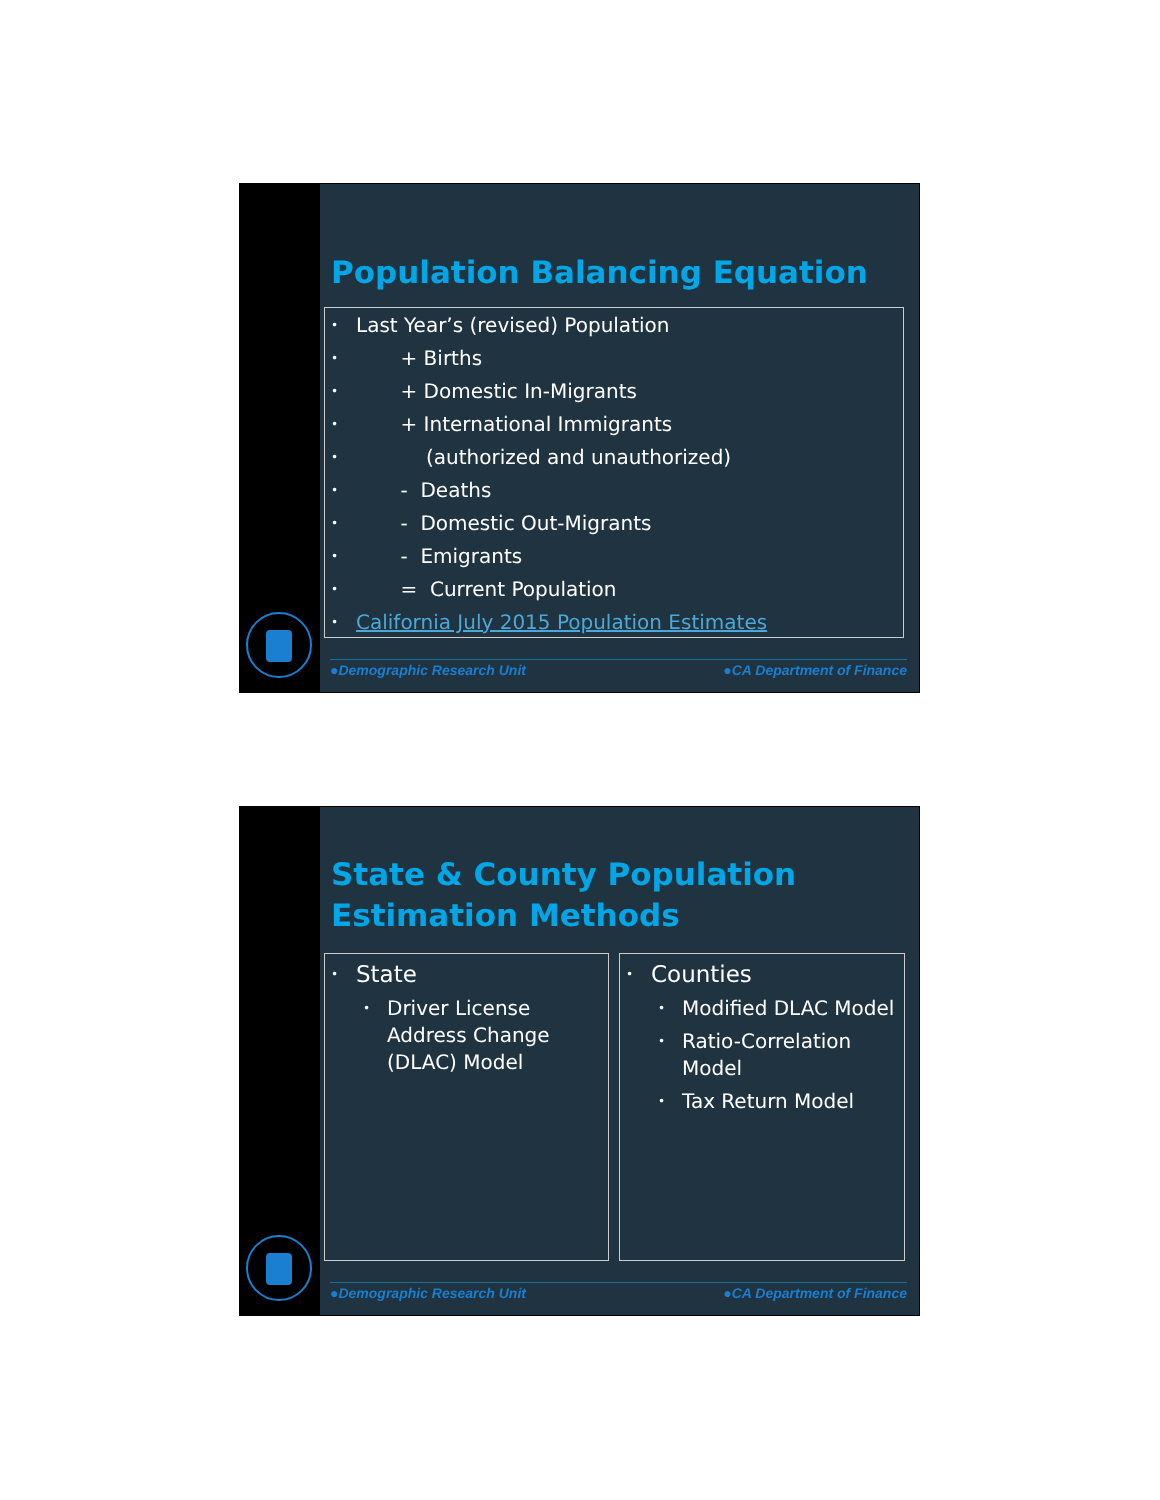Population Balancing Equation
• Last Year’s (revised) Population
• + Births
• + Domestic In-Migrants
• + International Immigrants
• (authorized and unauthorized)
• - Deaths
• - Domestic Out-Migrants
• - Emigrants
• = Current Population
• California July 2015 Population Estimates
●Demographic Research Unit ●CA Department of Finance
State & County Population
Estimation Methods
• State
• Driver License Address Change (DLAC) Model
• Counties
• Modified DLAC Model
• Ratio-Correlation Model
• Tax Return Model
●Demographic Research Unit ●CA Department of Finance